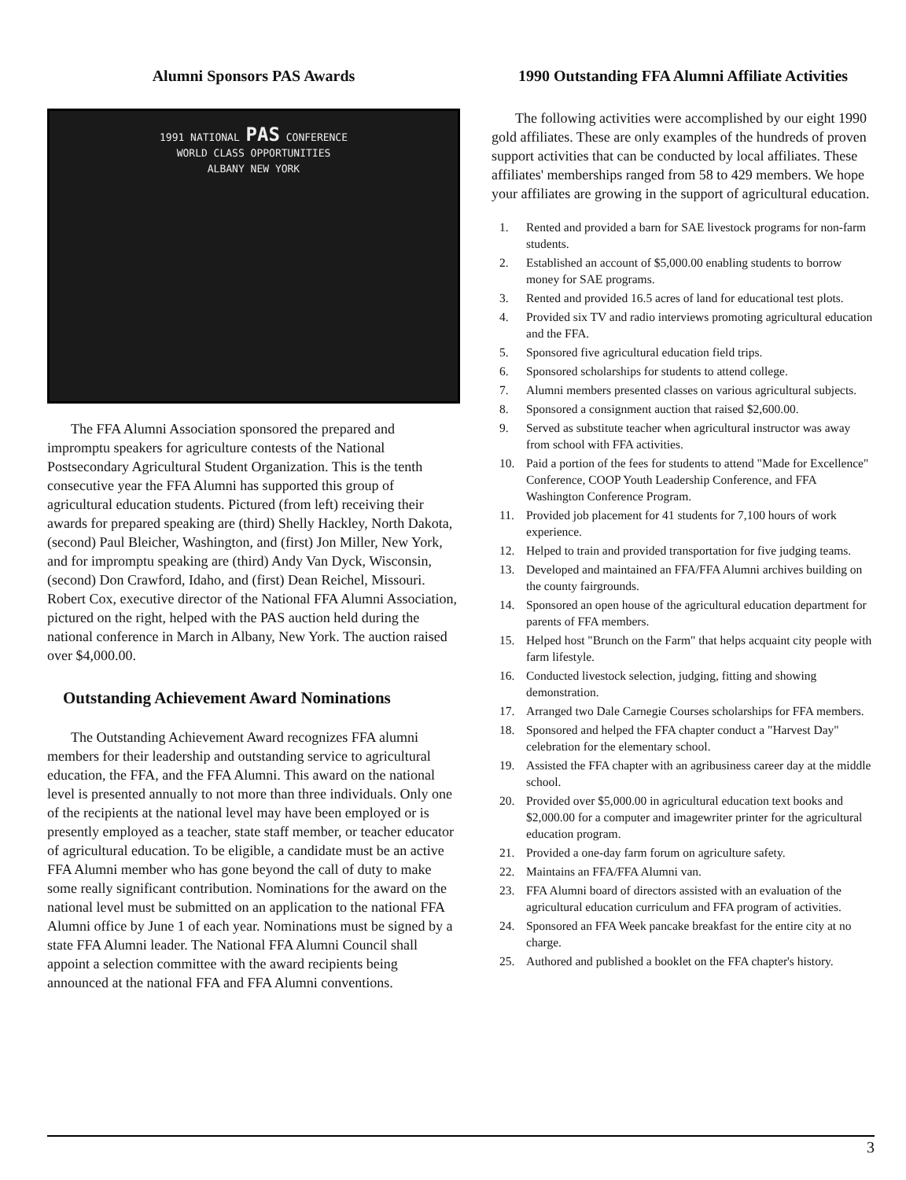Alumni Sponsors PAS Awards
1991 NATIONAL PAS CONFERENCE
WORLD CLASS OPPORTUNITIES
ALBANY NEW YORK
The FFA Alumni Association sponsored the prepared and impromptu speakers for agriculture contests of the National Postsecondary Agricultural Student Organization. This is the tenth consecutive year the FFA Alumni has supported this group of agricultural education students. Pictured (from left) receiving their awards for prepared speaking are (third) Shelly Hackley, North Dakota, (second) Paul Bleicher, Washington, and (first) Jon Miller, New York, and for impromptu speaking are (third) Andy Van Dyck, Wisconsin, (second) Don Crawford, Idaho, and (first) Dean Reichel, Missouri. Robert Cox, executive director of the National FFA Alumni Association, pictured on the right, helped with the PAS auction held during the national conference in March in Albany, New York. The auction raised over $4,000.00.
Outstanding Achievement Award Nominations
The Outstanding Achievement Award recognizes FFA alumni members for their leadership and outstanding service to agricultural education, the FFA, and the FFA Alumni. This award on the national level is presented annually to not more than three individuals. Only one of the recipients at the national level may have been employed or is presently employed as a teacher, state staff member, or teacher educator of agricultural education. To be eligible, a candidate must be an active FFA Alumni member who has gone beyond the call of duty to make some really significant contribution. Nominations for the award on the national level must be submitted on an application to the national FFA Alumni office by June 1 of each year. Nominations must be signed by a state FFA Alumni leader. The National FFA Alumni Council shall appoint a selection committee with the award recipients being announced at the national FFA and FFA Alumni conventions.
1990 Outstanding FFA Alumni Affiliate Activities
The following activities were accomplished by our eight 1990 gold affiliates. These are only examples of the hundreds of proven support activities that can be conducted by local affiliates. These affiliates' memberships ranged from 58 to 429 members. We hope your affiliates are growing in the support of agricultural education.
1. Rented and provided a barn for SAE livestock programs for non-farm students.
2. Established an account of $5,000.00 enabling students to borrow money for SAE programs.
3. Rented and provided 16.5 acres of land for educational test plots.
4. Provided six TV and radio interviews promoting agricultural education and the FFA.
5. Sponsored five agricultural education field trips.
6. Sponsored scholarships for students to attend college.
7. Alumni members presented classes on various agricultural subjects.
8. Sponsored a consignment auction that raised $2,600.00.
9. Served as substitute teacher when agricultural instructor was away from school with FFA activities.
10. Paid a portion of the fees for students to attend "Made for Excellence" Conference, COOP Youth Leadership Conference, and FFA Washington Conference Program.
11. Provided job placement for 41 students for 7,100 hours of work experience.
12. Helped to train and provided transportation for five judging teams.
13. Developed and maintained an FFA/FFA Alumni archives building on the county fairgrounds.
14. Sponsored an open house of the agricultural education department for parents of FFA members.
15. Helped host "Brunch on the Farm" that helps acquaint city people with farm lifestyle.
16. Conducted livestock selection, judging, fitting and showing demonstration.
17. Arranged two Dale Carnegie Courses scholarships for FFA members.
18. Sponsored and helped the FFA chapter conduct a "Harvest Day" celebration for the elementary school.
19. Assisted the FFA chapter with an agribusiness career day at the middle school.
20. Provided over $5,000.00 in agricultural education text books and $2,000.00 for a computer and imagewriter printer for the agricultural education program.
21. Provided a one-day farm forum on agriculture safety.
22. Maintains an FFA/FFA Alumni van.
23. FFA Alumni board of directors assisted with an evaluation of the agricultural education curriculum and FFA program of activities.
24. Sponsored an FFA Week pancake breakfast for the entire city at no charge.
25. Authored and published a booklet on the FFA chapter's history.
3